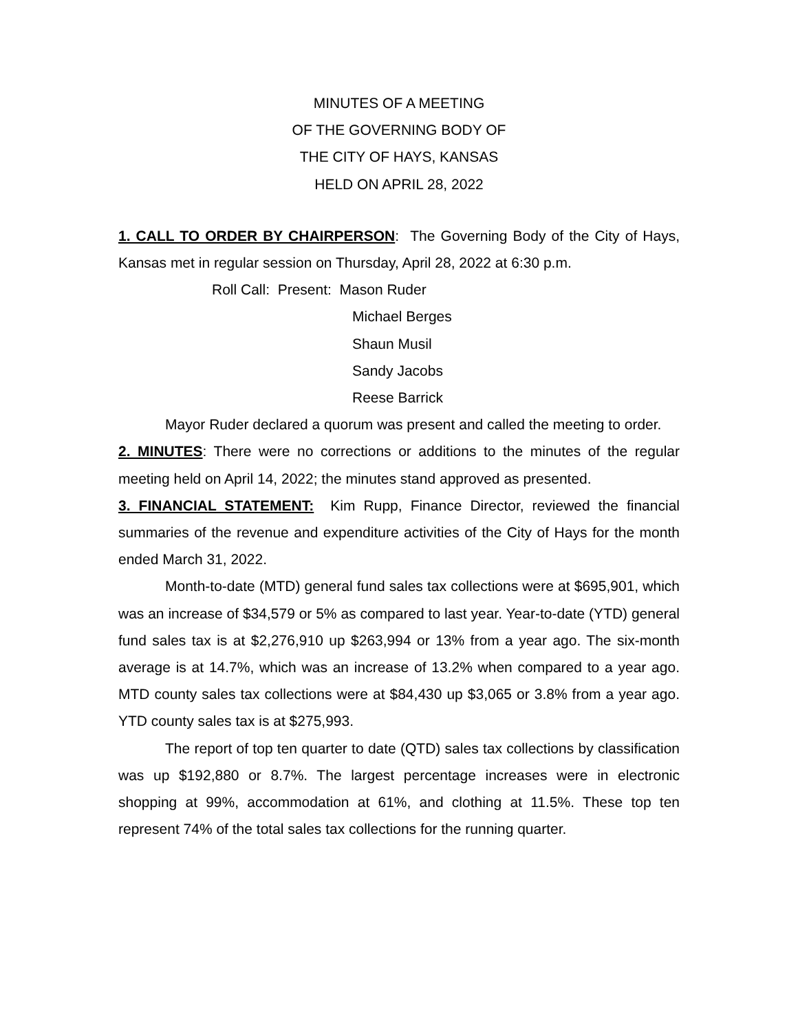MINUTES OF A MEETING
OF THE GOVERNING BODY OF
THE CITY OF HAYS, KANSAS
HELD ON APRIL 28, 2022
1. CALL TO ORDER BY CHAIRPERSON: The Governing Body of the City of Hays, Kansas met in regular session on Thursday, April 28, 2022 at 6:30 p.m.
Roll Call: Present: Mason Ruder
Michael Berges
Shaun Musil
Sandy Jacobs
Reese Barrick
Mayor Ruder declared a quorum was present and called the meeting to order.
2. MINUTES: There were no corrections or additions to the minutes of the regular meeting held on April 14, 2022; the minutes stand approved as presented.
3. FINANCIAL STATEMENT: Kim Rupp, Finance Director, reviewed the financial summaries of the revenue and expenditure activities of the City of Hays for the month ended March 31, 2022.
Month-to-date (MTD) general fund sales tax collections were at $695,901, which was an increase of $34,579 or 5% as compared to last year. Year-to-date (YTD) general fund sales tax is at $2,276,910 up $263,994 or 13% from a year ago. The six-month average is at 14.7%, which was an increase of 13.2% when compared to a year ago. MTD county sales tax collections were at $84,430 up $3,065 or 3.8% from a year ago. YTD county sales tax is at $275,993.
The report of top ten quarter to date (QTD) sales tax collections by classification was up $192,880 or 8.7%. The largest percentage increases were in electronic shopping at 99%, accommodation at 61%, and clothing at 11.5%. These top ten represent 74% of the total sales tax collections for the running quarter.